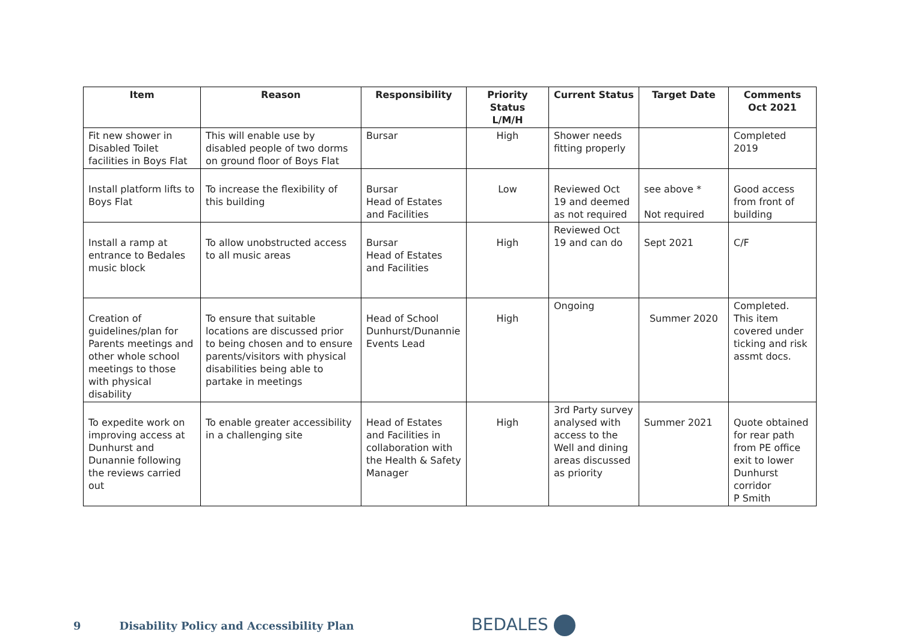| Item | Reason | Responsibility | Priority Status L/M/H | Current Status | Target Date | Comments Oct 2021 |
| --- | --- | --- | --- | --- | --- | --- |
| Fit new shower in Disabled Toilet facilities in Boys Flat | This will enable use by disabled people of two dorms on ground floor of Boys Flat | Bursar | High | Shower needs fitting properly | | Completed 2019 |
| Install platform lifts to Boys Flat | To increase the flexibility of this building | Bursar Head of Estates and Facilities | Low | Reviewed Oct 19 and deemed as not required | see above * Not required | Good access from front of building |
| Install a ramp at entrance to Bedales music block | To allow unobstructed access to all music areas | Bursar Head of Estates and Facilities | High | Reviewed Oct 19 and can do | Sept 2021 | C/F |
| Creation of guidelines/plan for Parents meetings and other whole school meetings to those with physical disability | To ensure that suitable locations are discussed prior to being chosen and to ensure parents/visitors with physical disabilities being able to partake in meetings | Head of School Dunhurst/Dunannie Events Lead | High | Ongoing | Summer 2020 | Completed. This item covered under ticking and risk assmt docs. |
| To expedite work on improving access at Dunhurst and Dunannie following the reviews carried out | To enable greater accessibility in a challenging site | Head of Estates and Facilities in collaboration with the Health & Safety Manager | High | 3rd Party survey analysed with access to the Well and dining areas discussed as priority | Summer 2021 | Quote obtained for rear path from PE office exit to lower Dunhurst corridor P Smith |
9 Disability Policy and Accessibility Plan BEDALES